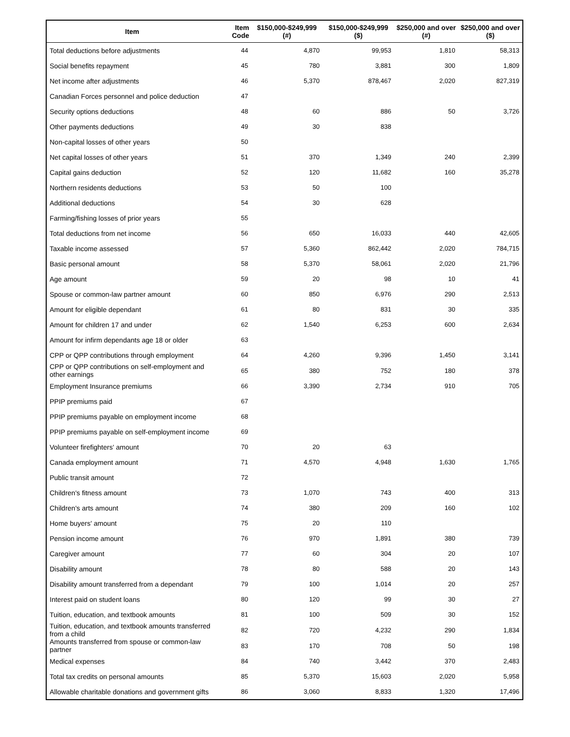| Item | Item Code | $150,000-$249,999 (#) | $150,000-$249,999 ($) | $250,000 and over (#) | $250,000 and over ($) |
| --- | --- | --- | --- | --- | --- |
| Total deductions before adjustments | 44 | 4,870 | 99,953 | 1,810 | 58,313 |
| Social benefits repayment | 45 | 780 | 3,881 | 300 | 1,809 |
| Net income after adjustments | 46 | 5,370 | 878,467 | 2,020 | 827,319 |
| Canadian Forces personnel and police deduction | 47 | | | | |
| Security options deductions | 48 | 60 | 886 | 50 | 3,726 |
| Other payments deductions | 49 | 30 | 838 | | |
| Non-capital losses of other years | 50 | | | | |
| Net capital losses of other years | 51 | 370 | 1,349 | 240 | 2,399 |
| Capital gains deduction | 52 | 120 | 11,682 | 160 | 35,278 |
| Northern residents deductions | 53 | 50 | 100 | | |
| Additional deductions | 54 | 30 | 628 | | |
| Farming/fishing losses of prior years | 55 | | | | |
| Total deductions from net income | 56 | 650 | 16,033 | 440 | 42,605 |
| Taxable income assessed | 57 | 5,360 | 862,442 | 2,020 | 784,715 |
| Basic personal amount | 58 | 5,370 | 58,061 | 2,020 | 21,796 |
| Age amount | 59 | 20 | 98 | 10 | 41 |
| Spouse or common-law partner amount | 60 | 850 | 6,976 | 290 | 2,513 |
| Amount for eligible dependant | 61 | 80 | 831 | 30 | 335 |
| Amount for children 17 and under | 62 | 1,540 | 6,253 | 600 | 2,634 |
| Amount for infirm dependants age 18 or older | 63 | | | | |
| CPP or QPP contributions through employment | 64 | 4,260 | 9,396 | 1,450 | 3,141 |
| CPP or QPP contributions on self-employment and other earnings | 65 | 380 | 752 | 180 | 378 |
| Employment Insurance premiums | 66 | 3,390 | 2,734 | 910 | 705 |
| PPIP premiums paid | 67 | | | | |
| PPIP premiums payable on employment income | 68 | | | | |
| PPIP premiums payable on self-employment income | 69 | | | | |
| Volunteer firefighters' amount | 70 | 20 | 63 | | |
| Canada employment amount | 71 | 4,570 | 4,948 | 1,630 | 1,765 |
| Public transit amount | 72 | | | | |
| Children's fitness amount | 73 | 1,070 | 743 | 400 | 313 |
| Children's arts amount | 74 | 380 | 209 | 160 | 102 |
| Home buyers' amount | 75 | 20 | 110 | | |
| Pension income amount | 76 | 970 | 1,891 | 380 | 739 |
| Caregiver amount | 77 | 60 | 304 | 20 | 107 |
| Disability amount | 78 | 80 | 588 | 20 | 143 |
| Disability amount transferred from a dependant | 79 | 100 | 1,014 | 20 | 257 |
| Interest paid on student loans | 80 | 120 | 99 | 30 | 27 |
| Tuition, education, and textbook amounts | 81 | 100 | 509 | 30 | 152 |
| Tuition, education, and textbook amounts transferred from a child | 82 | 720 | 4,232 | 290 | 1,834 |
| Amounts transferred from spouse or common-law partner | 83 | 170 | 708 | 50 | 198 |
| Medical expenses | 84 | 740 | 3,442 | 370 | 2,483 |
| Total tax credits on personal amounts | 85 | 5,370 | 15,603 | 2,020 | 5,958 |
| Allowable charitable donations and government gifts | 86 | 3,060 | 8,833 | 1,320 | 17,496 |